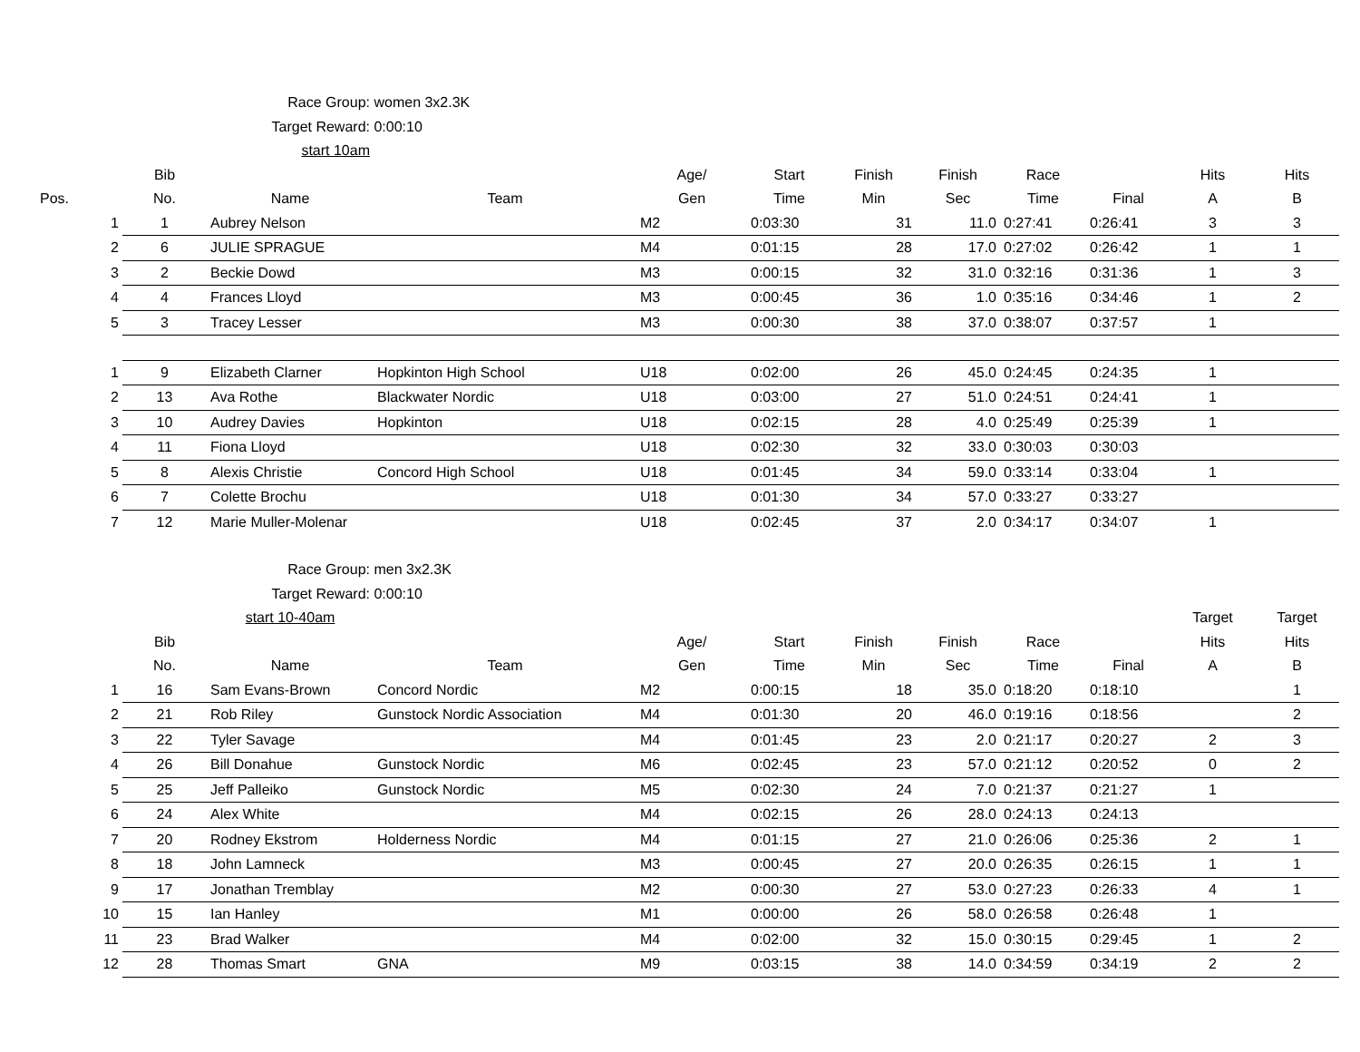Race Group: women 3x2.3K
Target Reward: 0:00:10
start 10am
| | Bib | | | Age/ | Start | Finish | Finish | Race | | Hits | Hits |
| --- | --- | --- | --- | --- | --- | --- | --- | --- | --- | --- | --- |
| Pos. | No. | Name | Team | Gen | Time | Min | Sec | Time | Final | A | B |
| 1 | 1 | Aubrey Nelson | | M2 | 0:03:30 | 31 | 11.0 | 0:27:41 | 0:26:41 | 3 | 3 |
| 2 | 6 | JULIE SPRAGUE | | M4 | 0:01:15 | 28 | 17.0 | 0:27:02 | 0:26:42 | 1 | 1 |
| 3 | 2 | Beckie Dowd | | M3 | 0:00:15 | 32 | 31.0 | 0:32:16 | 0:31:36 | 1 | 3 |
| 4 | 4 | Frances Lloyd | | M3 | 0:00:45 | 36 | 1.0 | 0:35:16 | 0:34:46 | 1 | 2 |
| 5 | 3 | Tracey Lesser | | M3 | 0:00:30 | 38 | 37.0 | 0:38:07 | 0:37:57 | 1 | |
| 1 | 9 | Elizabeth Clarner | Hopkinton High School | U18 | 0:02:00 | 26 | 45.0 | 0:24:45 | 0:24:35 | 1 | |
| 2 | 13 | Ava Rothe | Blackwater Nordic | U18 | 0:03:00 | 27 | 51.0 | 0:24:51 | 0:24:41 | 1 | |
| 3 | 10 | Audrey Davies | Hopkinton | U18 | 0:02:15 | 28 | 4.0 | 0:25:49 | 0:25:39 | 1 | |
| 4 | 11 | Fiona Lloyd | | U18 | 0:02:30 | 32 | 33.0 | 0:30:03 | 0:30:03 | | |
| 5 | 8 | Alexis Christie | Concord High School | U18 | 0:01:45 | 34 | 59.0 | 0:33:14 | 0:33:04 | 1 | |
| 6 | 7 | Colette Brochu | | U18 | 0:01:30 | 34 | 57.0 | 0:33:27 | 0:33:27 | | |
| 7 | 12 | Marie Muller-Molenar | | U18 | 0:02:45 | 37 | 2.0 | 0:34:17 | 0:34:07 | 1 | |
Race Group: men 3x2.3K
Target Reward: 0:00:10
| | | start 10-40am | | | | | | | | Target | Target |
| --- | --- | --- | --- | --- | --- | --- | --- | --- | --- | --- | --- |
| | Bib | | | Age/ | Start | Finish | Finish | Race | | Hits | Hits |
| | No. | Name | Team | Gen | Time | Min | Sec | Time | Final | A | B |
| 1 | 16 | Sam Evans-Brown | Concord Nordic | M2 | 0:00:15 | 18 | 35.0 | 0:18:20 | 0:18:10 | | 1 |
| 2 | 21 | Rob Riley | Gunstock Nordic Association | M4 | 0:01:30 | 20 | 46.0 | 0:19:16 | 0:18:56 | | 2 |
| 3 | 22 | Tyler Savage | | M4 | 0:01:45 | 23 | 2.0 | 0:21:17 | 0:20:27 | 2 | 3 |
| 4 | 26 | Bill Donahue | Gunstock Nordic | M6 | 0:02:45 | 23 | 57.0 | 0:21:12 | 0:20:52 | 0 | 2 |
| 5 | 25 | Jeff Palleiko | Gunstock Nordic | M5 | 0:02:30 | 24 | 7.0 | 0:21:37 | 0:21:27 | 1 | |
| 6 | 24 | Alex White | | M4 | 0:02:15 | 26 | 28.0 | 0:24:13 | 0:24:13 | | |
| 7 | 20 | Rodney Ekstrom | Holderness Nordic | M4 | 0:01:15 | 27 | 21.0 | 0:26:06 | 0:25:36 | 2 | 1 |
| 8 | 18 | John Lamneck | | M3 | 0:00:45 | 27 | 20.0 | 0:26:35 | 0:26:15 | 1 | 1 |
| 9 | 17 | Jonathan Tremblay | | M2 | 0:00:30 | 27 | 53.0 | 0:27:23 | 0:26:33 | 4 | 1 |
| 10 | 15 | Ian Hanley | | M1 | 0:00:00 | 26 | 58.0 | 0:26:58 | 0:26:48 | 1 | |
| 11 | 23 | Brad Walker | | M4 | 0:02:00 | 32 | 15.0 | 0:30:15 | 0:29:45 | 1 | 2 |
| 12 | 28 | Thomas Smart | GNA | M9 | 0:03:15 | 38 | 14.0 | 0:34:59 | 0:34:19 | 2 | 2 |